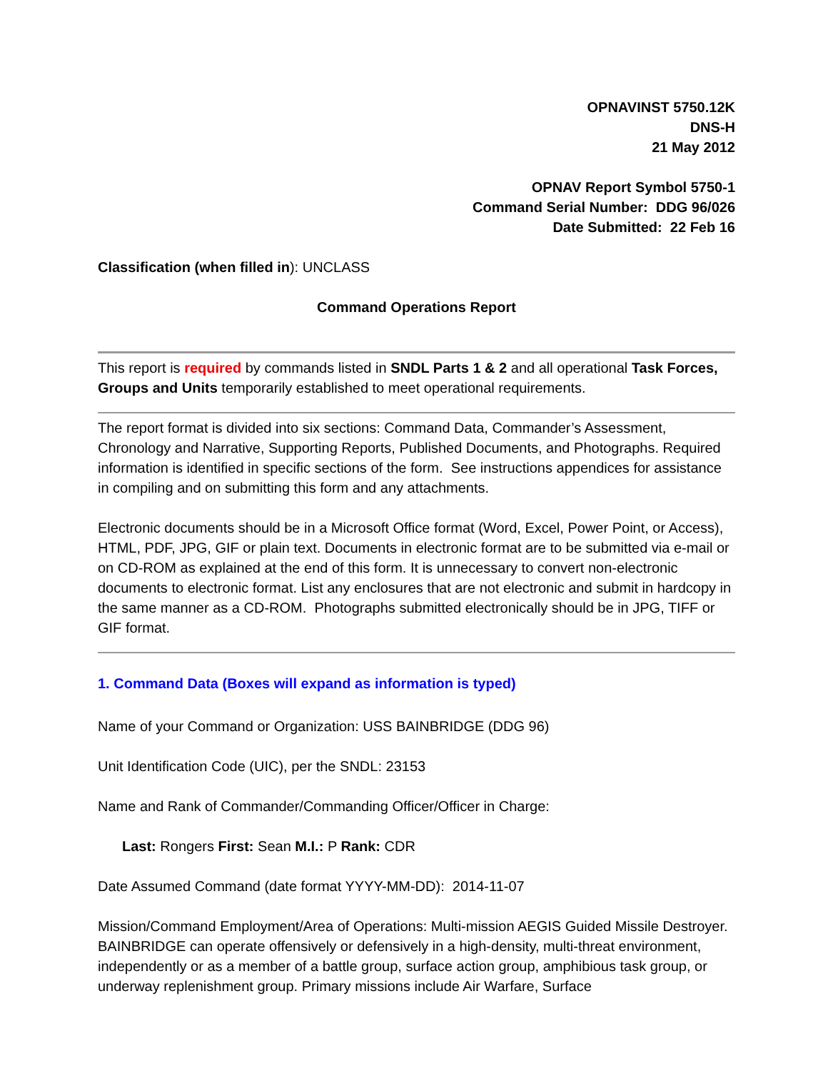OPNAVINST 5750.12K
DNS-H
21 May 2012
OPNAV Report Symbol 5750-1
Command Serial Number: DDG 96/026
Date Submitted: 22 Feb 16
Classification (when filled in): UNCLASS
Command Operations Report
This report is required by commands listed in SNDL Parts 1 & 2 and all operational Task Forces, Groups and Units temporarily established to meet operational requirements.
The report format is divided into six sections: Command Data, Commander’s Assessment, Chronology and Narrative, Supporting Reports, Published Documents, and Photographs. Required information is identified in specific sections of the form. See instructions appendices for assistance in compiling and on submitting this form and any attachments.
Electronic documents should be in a Microsoft Office format (Word, Excel, Power Point, or Access), HTML, PDF, JPG, GIF or plain text. Documents in electronic format are to be submitted via e-mail or on CD-ROM as explained at the end of this form. It is unnecessary to convert non-electronic documents to electronic format. List any enclosures that are not electronic and submit in hardcopy in the same manner as a CD-ROM. Photographs submitted electronically should be in JPG, TIFF or GIF format.
1. Command Data (Boxes will expand as information is typed)
Name of your Command or Organization: USS BAINBRIDGE (DDG 96)
Unit Identification Code (UIC), per the SNDL: 23153
Name and Rank of Commander/Commanding Officer/Officer in Charge:
Last: Rongers First: Sean M.I.: P Rank: CDR
Date Assumed Command (date format YYYY-MM-DD): 2014-11-07
Mission/Command Employment/Area of Operations: Multi-mission AEGIS Guided Missile Destroyer. BAINBRIDGE can operate offensively or defensively in a high-density, multi-threat environment, independently or as a member of a battle group, surface action group, amphibious task group, or underway replenishment group. Primary missions include Air Warfare, Surface